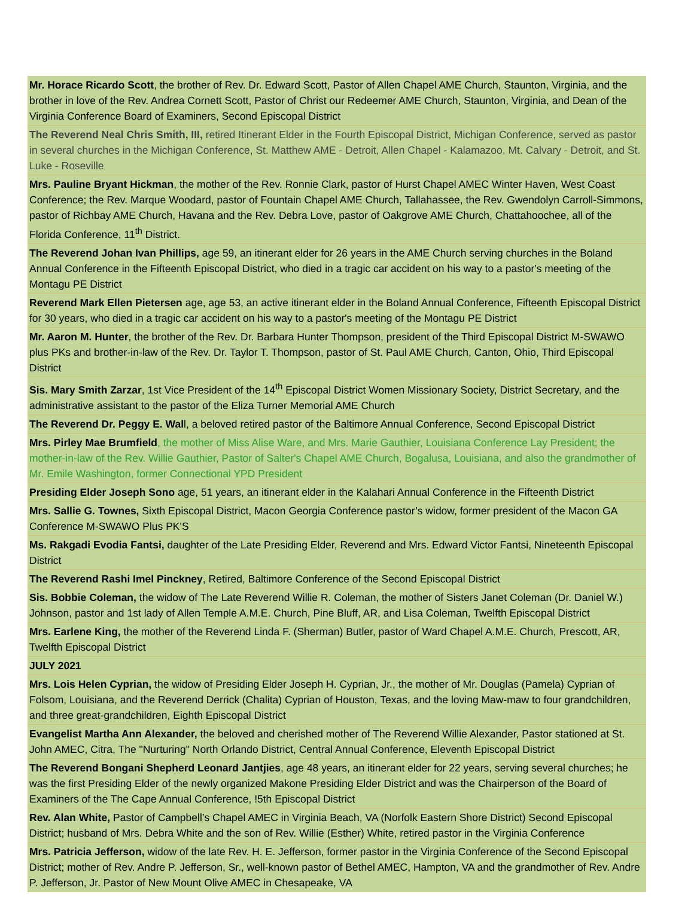| Mr. Horace Ricardo Scott , the brother of Rev. Dr. Edward Scott, Pastor of Allen Chapel AME Church, Staunton, Virginia, and the brother in love of the Rev. Andrea Cornett Scott, Pastor of Christ our Redeemer AME Church, Staunton, Virginia, and Dean of the Virginia Conference Board of Examiners, Second Episcopal District |
| The Reverend Neal Chris Smith, III, retired Itinerant Elder in the Fourth Episcopal District, Michigan Conference, served as pastor in several churches in the Michigan Conference, St. Matthew AME - Detroit, Allen Chapel - Kalamazoo, Mt. Calvary - Detroit, and St. Luke - Roseville |
| Mrs. Pauline Bryant Hickman , the mother of the Rev. Ronnie Clark, pastor of Hurst Chapel AMEC Winter Haven, West Coast Conference; the Rev. Marque Woodard, pastor of Fountain Chapel AME Church, Tallahassee, the Rev. Gwendolyn Carroll-Simmons, pastor of Richbay AME Church, Havana and the Rev. Debra Love, pastor of Oakgrove AME Church, Chattahoochee, all of the Florida Conference, 11<sup>th</sup> District. |
| The Reverend Johan Ivan Phillips, age 59, an itinerant elder for 26 years in the AME Church serving churches in the Boland Annual Conference in the Fifteenth Episcopal District, who died in a tragic car accident on his way to a pastor's meeting of the Montagu PE District |
| Reverend Mark Ellen Pietersen age, age 53, an active itinerant elder in the Boland Annual Conference, Fifteenth Episcopal District for 30 years, who died in a tragic car accident on his way to a pastor's meeting of the Montagu PE District |
| Mr. Aaron M. Hunter , the brother of the Rev. Dr. Barbara Hunter Thompson, president of the Third Episcopal District M-SWAWO plus PKs and brother-in-law of the Rev. Dr. Taylor T. Thompson, pastor of St. Paul AME Church, Canton, Ohio, Third Episcopal District |
| Sis. Mary Smith Zarzar , 1st Vice President of the 14<sup>th</sup> Episcopal District Women Missionary Society, District Secretary, and the administrative assistant to the pastor of the Eliza Turner Memorial AME Church |
| The Reverend Dr. Peggy E. Wal l, a beloved retired pastor of the Baltimore Annual Conference, Second Episcopal District |
| Mrs. Pirley Mae Brumfield , the mother of Miss Alise Ware, and Mrs. Marie Gauthier, Louisiana Conference Lay President; the mother-in-law of the Rev. Willie Gauthier, Pastor of Salter's Chapel AME Church, Bogalusa, Louisiana, and also the grandmother of Mr. Emile Washington, former Connectional YPD President |
| Presiding Elder Joseph Sono age, 51 years, an itinerant elder in the Kalahari Annual Conference in the Fifteenth District |
| Mrs. Sallie G. Townes, Sixth Episcopal District, Macon Georgia Conference pastor’s widow, former president of the Macon GA Conference M-SWAWO Plus PK'S |
| Ms. Rakgadi Evodia Fantsi, daughter of the Late Presiding Elder, Reverend and Mrs. Edward Victor Fantsi, Nineteenth Episcopal District |
| The Reverend Rashi Imel Pinckney , Retired, Baltimore Conference of the Second Episcopal District |
| Sis. Bobbie Coleman, the widow of The Late Reverend Willie R. Coleman, the mother of Sisters Janet Coleman (Dr. Daniel W.) Johnson, pastor and 1st lady of Allen Temple A.M.E. Church, Pine Bluff, AR, and Lisa Coleman, Twelfth Episcopal District |
| Mrs. Earlene King, the mother of the Reverend Linda F. (Sherman) Butler, pastor of Ward Chapel A.M.E. Church, Prescott, AR, Twelfth Episcopal District |
| JULY 2021 |
| Mrs. Lois Helen Cyprian, the widow of Presiding Elder Joseph H. Cyprian, Jr., the mother of Mr. Douglas (Pamela) Cyprian of Folsom, Louisiana, and the Reverend Derrick (Chalita) Cyprian of Houston, Texas, and the loving Maw-maw to four grandchildren, and three great-grandchildren, Eighth Episcopal District |
| Evangelist Martha Ann Alexander, the beloved and cherished mother of The Reverend Willie Alexander, Pastor stationed at St. John AMEC, Citra, The "Nurturing" North Orlando District, Central Annual Conference, Eleventh Episcopal District |
| The Reverend Bongani Shepherd Leonard Jantjies , age 48 years, an itinerant elder for 22 years, serving several churches; he was the first Presiding Elder of the newly organized Makone Presiding Elder District and was the Chairperson of the Board of Examiners of the The Cape Annual Conference, !5th Episcopal District |
| Rev. Alan White, Pastor of Campbell’s Chapel AMEC in Virginia Beach, VA (Norfolk Eastern Shore District) Second Episcopal District; husband of Mrs. Debra White and the son of Rev. Willie (Esther) White, retired pastor in the Virginia Conference |
| Mrs. Patricia Jefferson, widow of the late Rev. H. E. Jefferson, former pastor in the Virginia Conference of the Second Episcopal District; mother of Rev. Andre P. Jefferson, Sr., well-known pastor of Bethel AMEC, Hampton, VA and the grandmother of Rev. Andre P. Jefferson, Jr. Pastor of New Mount Olive AMEC in Chesapeake, VA |